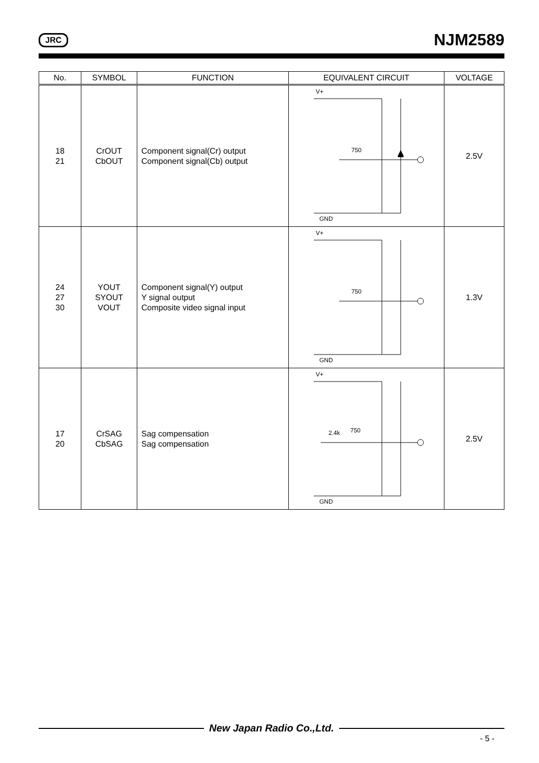JRC NJM2589
| No. | SYMBOL | FUNCTION | EQUIVALENT CIRCUIT | VOLTAGE |
| --- | --- | --- | --- | --- |
| 18 21 | CrOUT CbOUT | Component signal(Cr) output Component signal(Cb) output | V+ 750 GND | 2.5V |
| 24 27 30 | YOUT SYOUT VOUT | Component signal(Y) output Y signal output Composite video signal input | V+ 750 GND | 1.3V |
| 17 20 | CrSAG CbSAG | Sag compensation Sag compensation | V+ 2.4k 750 GND | 2.5V |
New Japan Radio Co.,Ltd.
- 5 -